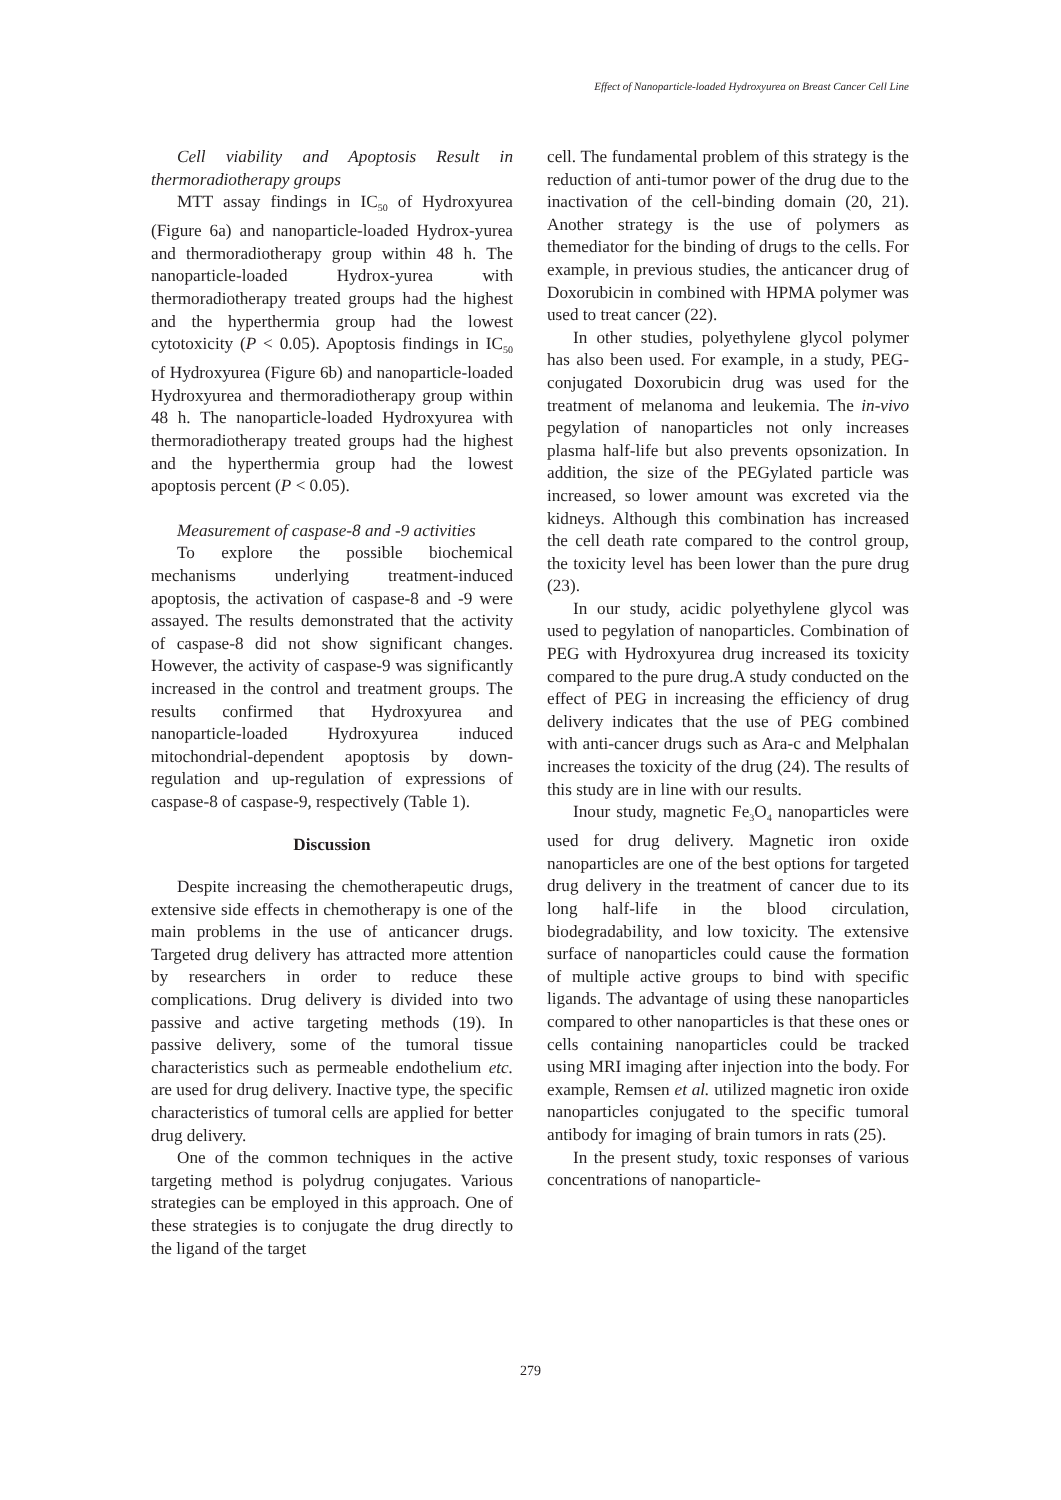Effect of Nanoparticle-loaded Hydroxyurea on Breast Cancer Cell Line
Cell viability and Apoptosis Result in thermoradiotherapy groups
MTT assay findings in IC<sub>50</sub> of Hydroxyurea (Figure 6a) and nanoparticle-loaded Hydrox-yurea and thermoradiotherapy group within 48 h. The nanoparticle-loaded Hydrox-yurea with thermoradiotherapy treated groups had the highest and the hyperthermia group had the lowest cytotoxicity (P < 0.05). Apoptosis findings in IC<sub>50</sub> of Hydroxyurea (Figure 6b) and nanoparticle-loaded Hydroxyurea and thermoradiotherapy group within 48 h. The nanoparticle-loaded Hydroxyurea with thermoradiotherapy treated groups had the highest and the hyperthermia group had the lowest apoptosis percent (P < 0.05).
Measurement of caspase-8 and -9 activities
To explore the possible biochemical mechanisms underlying treatment-induced apoptosis, the activation of caspase-8 and -9 were assayed. The results demonstrated that the activity of caspase-8 did not show significant changes. However, the activity of caspase-9 was significantly increased in the control and treatment groups. The results confirmed that Hydroxyurea and nanoparticle-loaded Hydroxyurea induced mitochondrial-dependent apoptosis by down-regulation and up-regulation of expressions of caspase-8 of caspase-9, respectively (Table 1).
Discussion
Despite increasing the chemotherapeutic drugs, extensive side effects in chemotherapy is one of the main problems in the use of anticancer drugs. Targeted drug delivery has attracted more attention by researchers in order to reduce these complications. Drug delivery is divided into two passive and active targeting methods (19). In passive delivery, some of the tumoral tissue characteristics such as permeable endothelium etc. are used for drug delivery. Inactive type, the specific characteristics of tumoral cells are applied for better drug delivery.
One of the common techniques in the active targeting method is polydrug conjugates. Various strategies can be employed in this approach. One of these strategies is to conjugate the drug directly to the ligand of the target
cell. The fundamental problem of this strategy is the reduction of anti-tumor power of the drug due to the inactivation of the cell-binding domain (20, 21). Another strategy is the use of polymers as themediator for the binding of drugs to the cells. For example, in previous studies, the anticancer drug of Doxorubicin in combined with HPMA polymer was used to treat cancer (22).
In other studies, polyethylene glycol polymer has also been used. For example, in a study, PEG-conjugated Doxorubicin drug was used for the treatment of melanoma and leukemia. The in-vivo pegylation of nanoparticles not only increases plasma half-life but also prevents opsonization. In addition, the size of the PEGylated particle was increased, so lower amount was excreted via the kidneys. Although this combination has increased the cell death rate compared to the control group, the toxicity level has been lower than the pure drug (23).
In our study, acidic polyethylene glycol was used to pegylation of nanoparticles. Combination of PEG with Hydroxyurea drug increased its toxicity compared to the pure drug.A study conducted on the effect of PEG in increasing the efficiency of drug delivery indicates that the use of PEG combined with anti-cancer drugs such as Ara-c and Melphalan increases the toxicity of the drug (24). The results of this study are in line with our results.
Inour study, magnetic Fe<sub>3</sub>O<sub>4</sub> nanoparticles were used for drug delivery. Magnetic iron oxide nanoparticles are one of the best options for targeted drug delivery in the treatment of cancer due to its long half-life in the blood circulation, biodegradability, and low toxicity. The extensive surface of nanoparticles could cause the formation of multiple active groups to bind with specific ligands. The advantage of using these nanoparticles compared to other nanoparticles is that these ones or cells containing nanoparticles could be tracked using MRI imaging after injection into the body. For example, Remsen et al. utilized magnetic iron oxide nanoparticles conjugated to the specific tumoral antibody for imaging of brain tumors in rats (25).
In the present study, toxic responses of various concentrations of nanoparticle-
279